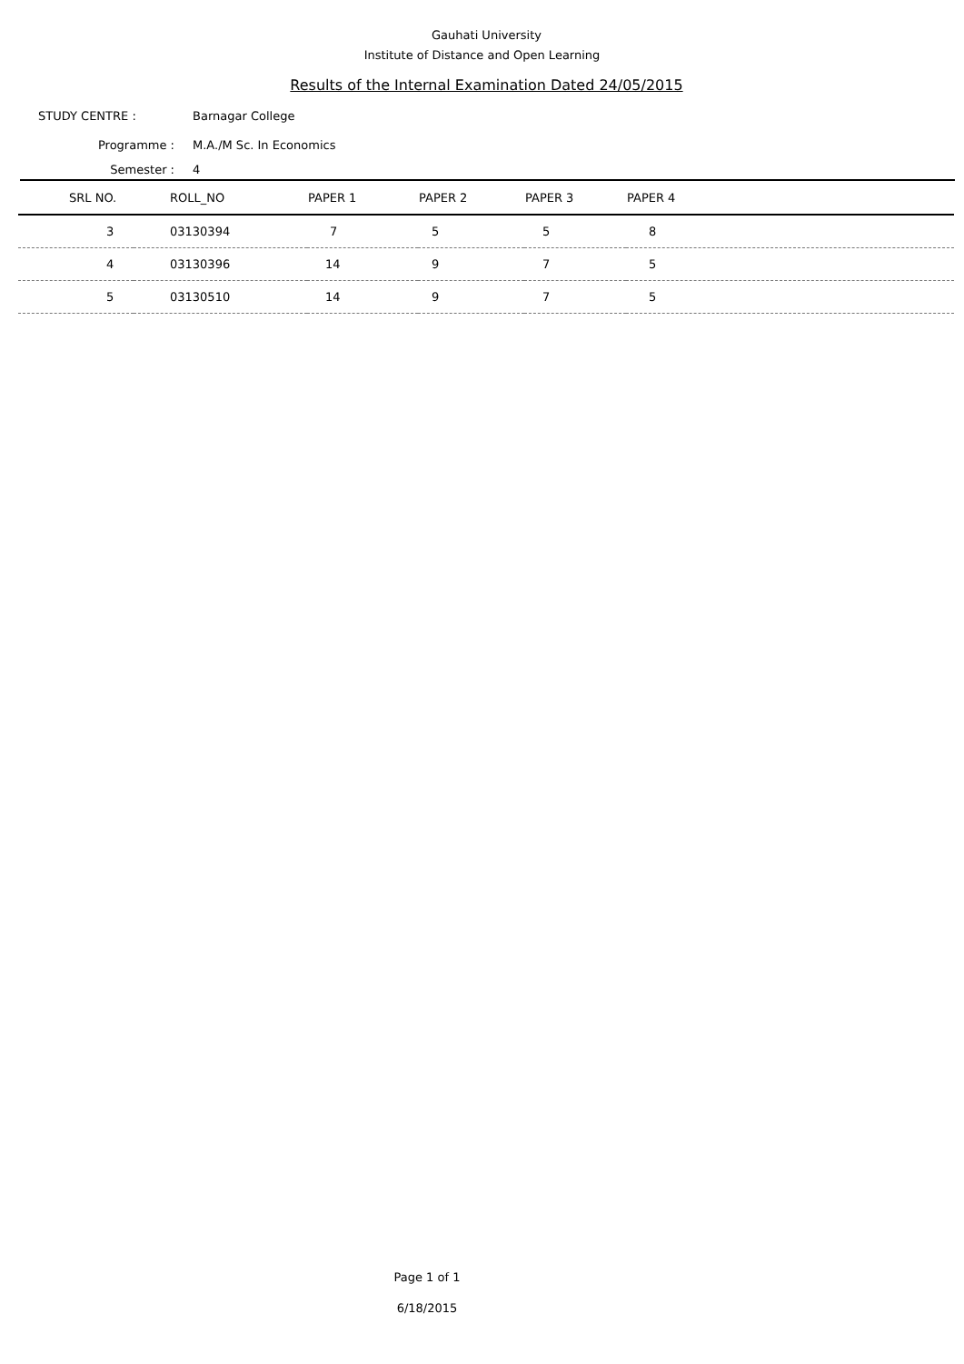Gauhati University
Institute of Distance and Open Learning
Results of the Internal Examination Dated 24/05/2015
STUDY CENTRE : Barnagar College
Programme : M.A./M Sc. In Economics
Semester : 4
| SRL NO. | ROLL_NO | PAPER 1 | PAPER 2 | PAPER 3 | PAPER 4 |
| --- | --- | --- | --- | --- | --- |
| 3 | 03130394 | 7 | 5 | 5 | 8 |
| 4 | 03130396 | 14 | 9 | 7 | 5 |
| 5 | 03130510 | 14 | 9 | 7 | 5 |
Page 1 of 1
6/18/2015